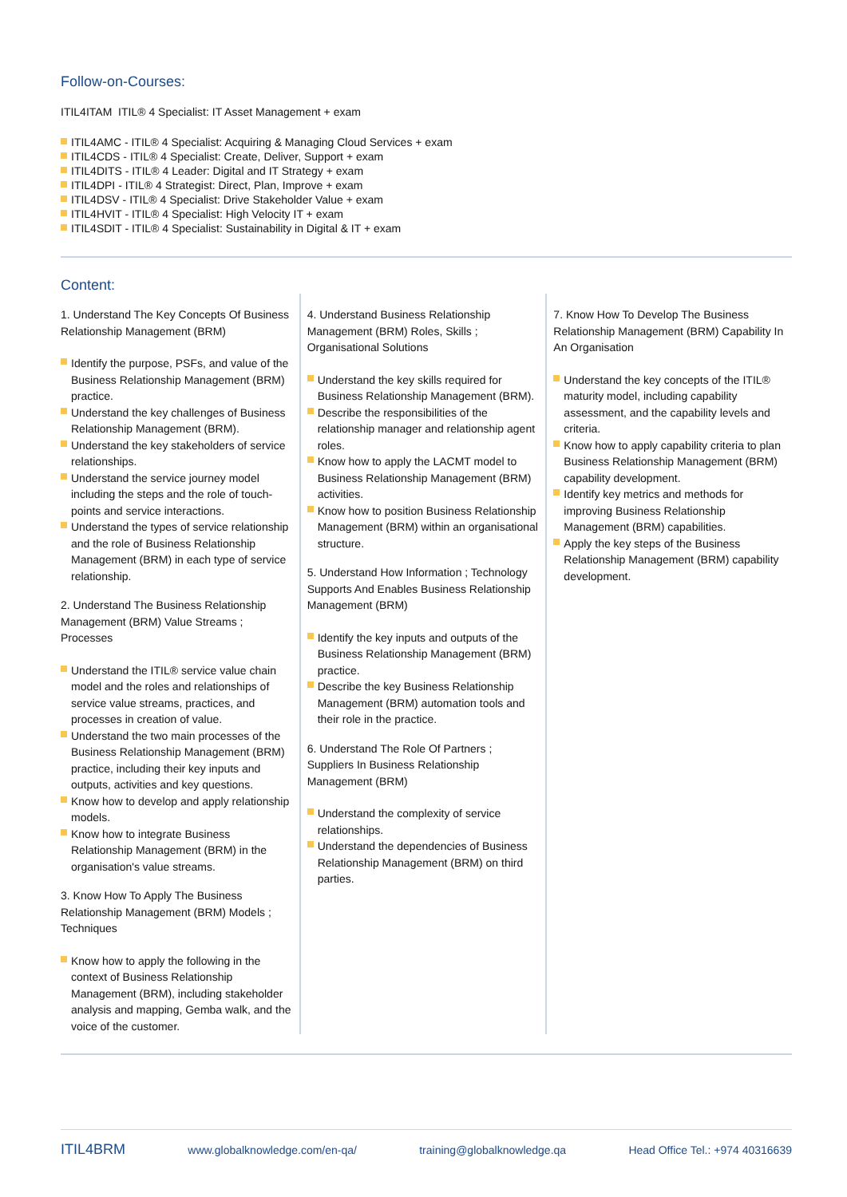Follow-on-Courses:
ITIL4ITAM ITIL® 4 Specialist: IT Asset Management + exam
ITIL4AMC - ITIL® 4 Specialist: Acquiring & Managing Cloud Services + exam
ITIL4CDS - ITIL® 4 Specialist: Create, Deliver, Support + exam
ITIL4DITS - ITIL® 4 Leader: Digital and IT Strategy + exam
ITIL4DPI - ITIL® 4 Strategist: Direct, Plan, Improve + exam
ITIL4DSV - ITIL® 4 Specialist: Drive Stakeholder Value + exam
ITIL4HVIT - ITIL® 4 Specialist: High Velocity IT + exam
ITIL4SDIT - ITIL® 4 Specialist: Sustainability in Digital & IT + exam
Content:
1. Understand The Key Concepts Of Business Relationship Management (BRM)
Identify the purpose, PSFs, and value of the Business Relationship Management (BRM) practice.
Understand the key challenges of Business Relationship Management (BRM).
Understand the key stakeholders of service relationships.
Understand the service journey model including the steps and the role of touch-points and service interactions.
Understand the types of service relationship and the role of Business Relationship Management (BRM) in each type of service relationship.
2. Understand The Business Relationship Management (BRM) Value Streams ; Processes
Understand the ITIL® service value chain model and the roles and relationships of service value streams, practices, and processes in creation of value.
Understand the two main processes of the Business Relationship Management (BRM) practice, including their key inputs and outputs, activities and key questions.
Know how to develop and apply relationship models.
Know how to integrate Business Relationship Management (BRM) in the organisation's value streams.
3. Know How To Apply The Business Relationship Management (BRM) Models ; Techniques
Know how to apply the following in the context of Business Relationship Management (BRM), including stakeholder analysis and mapping, Gemba walk, and the voice of the customer.
4. Understand Business Relationship Management (BRM) Roles, Skills ; Organisational Solutions
Understand the key skills required for Business Relationship Management (BRM).
Describe the responsibilities of the relationship manager and relationship agent roles.
Know how to apply the LACMT model to Business Relationship Management (BRM) activities.
Know how to position Business Relationship Management (BRM) within an organisational structure.
5. Understand How Information ; Technology Supports And Enables Business Relationship Management (BRM)
Identify the key inputs and outputs of the Business Relationship Management (BRM) practice.
Describe the key Business Relationship Management (BRM) automation tools and their role in the practice.
6. Understand The Role Of Partners ; Suppliers In Business Relationship Management (BRM)
Understand the complexity of service relationships.
Understand the dependencies of Business Relationship Management (BRM) on third parties.
7. Know How To Develop The Business Relationship Management (BRM) Capability In An Organisation
Understand the key concepts of the ITIL® maturity model, including capability assessment, and the capability levels and criteria.
Know how to apply capability criteria to plan Business Relationship Management (BRM) capability development.
Identify key metrics and methods for improving Business Relationship Management (BRM) capabilities.
Apply the key steps of the Business Relationship Management (BRM) capability development.
ITIL4BRM www.globalknowledge.com/en-qa/ training@globalknowledge.qa Head Office Tel.: +974 40316639